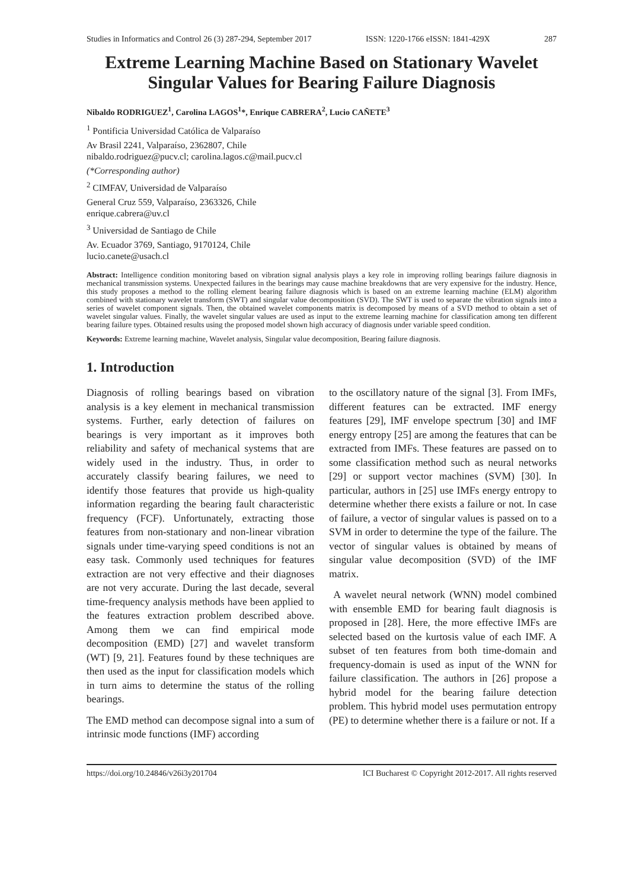Studies in Informatics and Control 26 (3) 287-294, September 2017 ISSN: 1220-1766 eISSN: 1841-429X 287
Extreme Learning Machine Based on Stationary Wavelet Singular Values for Bearing Failure Diagnosis
Nibaldo RODRIGUEZ<sup>1</sup>, Carolina LAGOS<sup>1</sup>*, Enrique CABRERA<sup>2</sup>, Lucio CAÑETE<sup>3</sup>
<sup>1</sup> Pontificia Universidad Católica de Valparaíso
Av Brasil 2241, Valparaíso, 2362807, Chile
nibaldo.rodriguez@pucv.cl; carolina.lagos.c@mail.pucv.cl
(*Corresponding author)
<sup>2</sup> CIMFAV, Universidad de Valparaíso
General Cruz 559, Valparaíso, 2363326, Chile
enrique.cabrera@uv.cl
<sup>3</sup> Universidad de Santiago de Chile
Av. Ecuador 3769, Santiago, 9170124, Chile
lucio.canete@usach.cl
Abstract: Intelligence condition monitoring based on vibration signal analysis plays a key role in improving rolling bearings failure diagnosis in mechanical transmission systems. Unexpected failures in the bearings may cause machine breakdowns that are very expensive for the industry. Hence, this study proposes a method to the rolling element bearing failure diagnosis which is based on an extreme learning machine (ELM) algorithm combined with stationary wavelet transform (SWT) and singular value decomposition (SVD). The SWT is used to separate the vibration signals into a series of wavelet component signals. Then, the obtained wavelet components matrix is decomposed by means of a SVD method to obtain a set of wavelet singular values. Finally, the wavelet singular values are used as input to the extreme learning machine for classification among ten different bearing failure types. Obtained results using the proposed model shown high accuracy of diagnosis under variable speed condition.
Keywords: Extreme learning machine, Wavelet analysis, Singular value decomposition, Bearing failure diagnosis.
1. Introduction
Diagnosis of rolling bearings based on vibration analysis is a key element in mechanical transmission systems. Further, early detection of failures on bearings is very important as it improves both reliability and safety of mechanical systems that are widely used in the industry. Thus, in order to accurately classify bearing failures, we need to identify those features that provide us high-quality information regarding the bearing fault characteristic frequency (FCF). Unfortunately, extracting those features from non-stationary and non-linear vibration signals under time-varying speed conditions is not an easy task. Commonly used techniques for features extraction are not very effective and their diagnoses are not very accurate. During the last decade, several time-frequency analysis methods have been applied to the features extraction problem described above. Among them we can find empirical mode decomposition (EMD) [27] and wavelet transform (WT) [9, 21]. Features found by these techniques are then used as the input for classification models which in turn aims to determine the status of the rolling bearings.
The EMD method can decompose signal into a sum of intrinsic mode functions (IMF) according
to the oscillatory nature of the signal [3]. From IMFs, different features can be extracted. IMF energy features [29], IMF envelope spectrum [30] and IMF energy entropy [25] are among the features that can be extracted from IMFs. These features are passed on to some classification method such as neural networks [29] or support vector machines (SVM) [30]. In particular, authors in [25] use IMFs energy entropy to determine whether there exists a failure or not. In case of failure, a vector of singular values is passed on to a SVM in order to determine the type of the failure. The vector of singular values is obtained by means of singular value decomposition (SVD) of the IMF matrix.
A wavelet neural network (WNN) model combined with ensemble EMD for bearing fault diagnosis is proposed in [28]. Here, the more effective IMFs are selected based on the kurtosis value of each IMF. A subset of ten features from both time-domain and frequency-domain is used as input of the WNN for failure classification. The authors in [26] propose a hybrid model for the bearing failure detection problem. This hybrid model uses permutation entropy (PE) to determine whether there is a failure or not. If a
https://doi.org/10.24846/v26i3y201704 ICI Bucharest © Copyright 2012-2017. All rights reserved